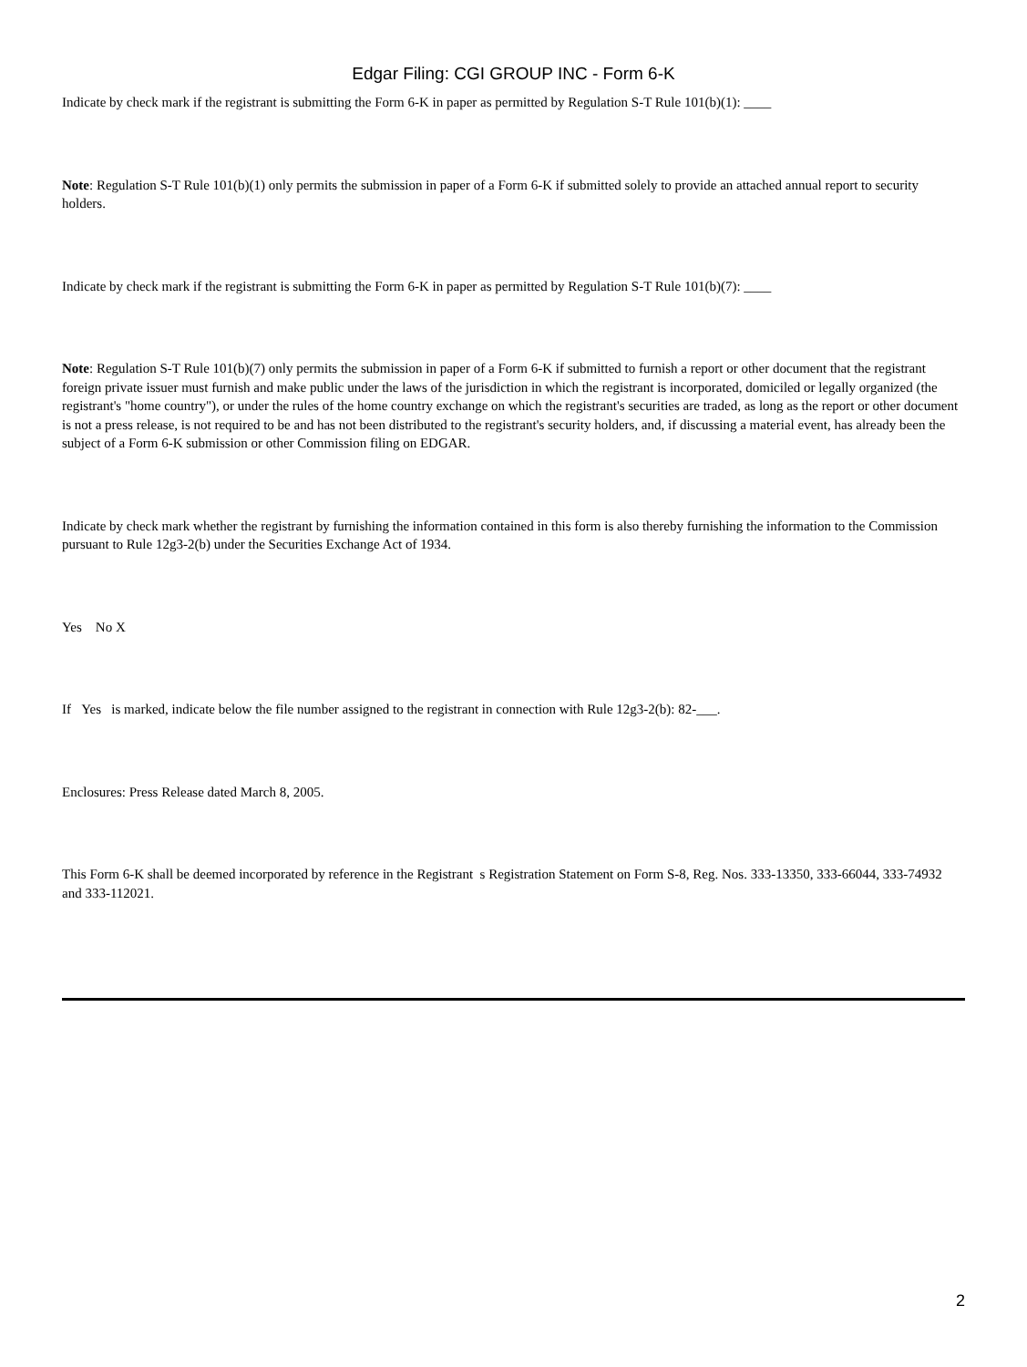Edgar Filing: CGI GROUP INC - Form 6-K
Indicate by check mark if the registrant is submitting the Form 6-K in paper as permitted by Regulation S-T Rule 101(b)(1): ____
Note: Regulation S-T Rule 101(b)(1) only permits the submission in paper of a Form 6-K if submitted solely to provide an attached annual report to security holders.
Indicate by check mark if the registrant is submitting the Form 6-K in paper as permitted by Regulation S-T Rule 101(b)(7): ____
Note: Regulation S-T Rule 101(b)(7) only permits the submission in paper of a Form 6-K if submitted to furnish a report or other document that the registrant foreign private issuer must furnish and make public under the laws of the jurisdiction in which the registrant is incorporated, domiciled or legally organized (the registrant's "home country"), or under the rules of the home country exchange on which the registrant's securities are traded, as long as the report or other document is not a press release, is not required to be and has not been distributed to the registrant's security holders, and, if discussing a material event, has already been the subject of a Form 6-K submission or other Commission filing on EDGAR.
Indicate by check mark whether the registrant by furnishing the information contained in this form is also thereby furnishing the information to the Commission pursuant to Rule 12g3-2(b) under the Securities Exchange Act of 1934.
Yes No X
If Yes is marked, indicate below the file number assigned to the registrant in connection with Rule 12g3-2(b): 82-___.
Enclosures: Press Release dated March 8, 2005.
This Form 6-K shall be deemed incorporated by reference in the Registrant s Registration Statement on Form S-8, Reg. Nos. 333-13350, 333-66044, 333-74932 and 333-112021.
2